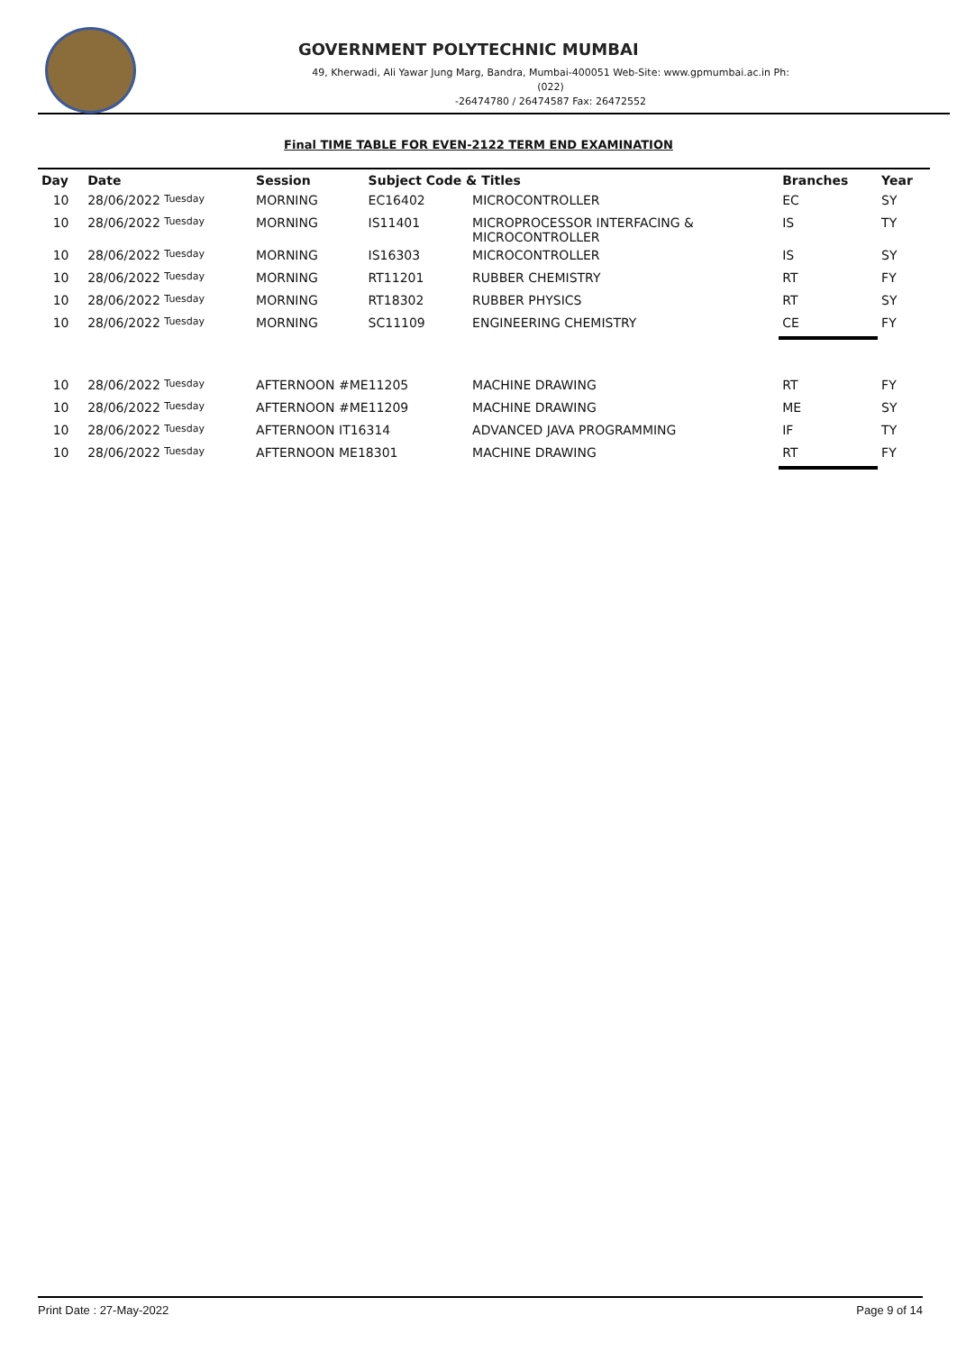GOVERNMENT POLYTECHNIC MUMBAI
49, Kherwadi, Ali Yawar Jung Marg, Bandra, Mumbai-400051 Web-Site: www.gpmumbai.ac.in Ph: (022)
-26474780 / 26474587 Fax: 26472552
Final TIME TABLE FOR EVEN-2122 TERM END EXAMINATION
| Day | Date | Session | Subject Code & Titles | | Branches | Year |
| --- | --- | --- | --- | --- | --- | --- |
| 10 | 28/06/2022 Tuesday | MORNING | EC16402 | MICROCONTROLLER | EC | SY |
| 10 | 28/06/2022 Tuesday | MORNING | IS11401 | MICROPROCESSOR INTERFACING & MICROCONTROLLER | IS | TY |
| 10 | 28/06/2022 Tuesday | MORNING | IS16303 | MICROCONTROLLER | IS | SY |
| 10 | 28/06/2022 Tuesday | MORNING | RT11201 | RUBBER CHEMISTRY | RT | FY |
| 10 | 28/06/2022 Tuesday | MORNING | RT18302 | RUBBER PHYSICS | RT | SY |
| 10 | 28/06/2022 Tuesday | MORNING | SC11109 | ENGINEERING CHEMISTRY | CE | FY |
| 10 | 28/06/2022 Tuesday | AFTERNOON #ME11205 | | MACHINE DRAWING | RT | FY |
| 10 | 28/06/2022 Tuesday | AFTERNOON #ME11209 | | MACHINE DRAWING | ME | SY |
| 10 | 28/06/2022 Tuesday | AFTERNOON IT16314 | | ADVANCED JAVA PROGRAMMING | IF | TY |
| 10 | 28/06/2022 Tuesday | AFTERNOON ME18301 | | MACHINE DRAWING | RT | FY |
Print Date : 27-May-2022 Page 9 of 14